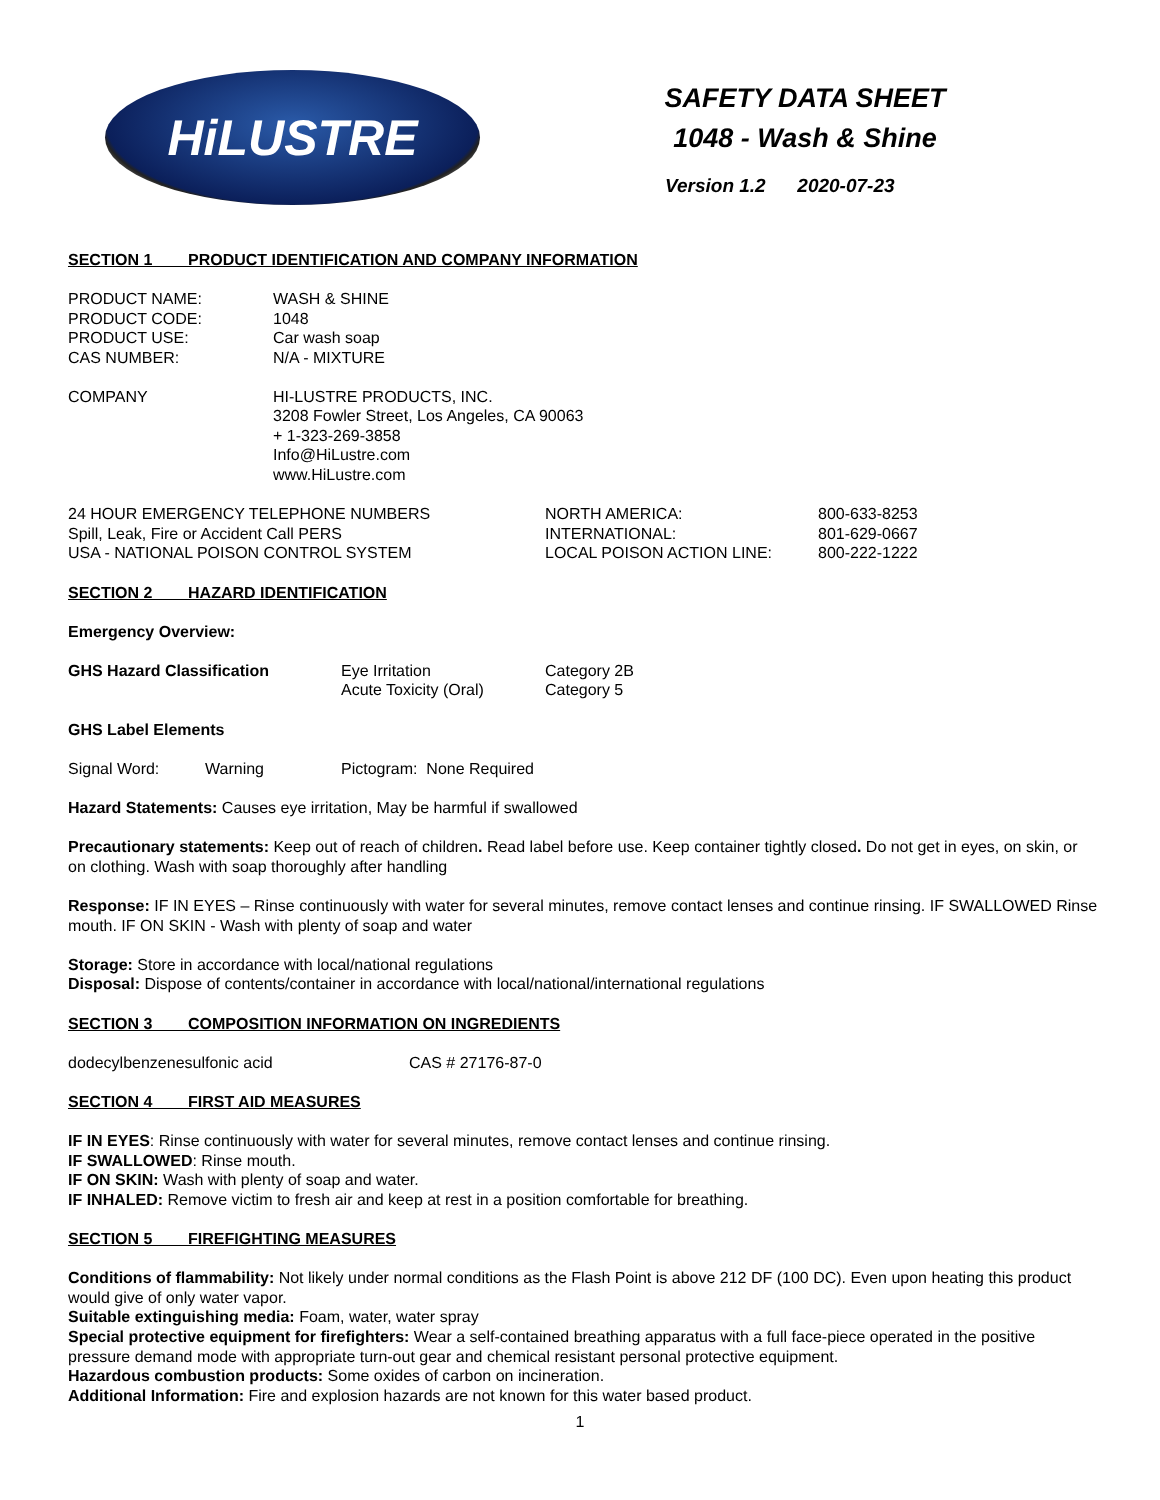HiLUSTRE
SAFETY DATA SHEET
1048 - Wash & Shine
Version 1.2 2020-07-23
SECTION 1 PRODUCT IDENTIFICATION AND COMPANY INFORMATION
| PRODUCT NAME: | WASH & SHINE |
| PRODUCT CODE: | 1048 |
| PRODUCT USE: | Car wash soap |
| CAS NUMBER: | N/A - MIXTURE |
| COMPANY | HI-LUSTRE PRODUCTS, INC. 3208 Fowler Street, Los Angeles, CA 90063 + 1-323-269-3858 Info@HiLustre.com www.HiLustre.com |
| 24 HOUR EMERGENCY TELEPHONE NUMBERS | NORTH AMERICA: | 800-633-8253 |
| Spill, Leak, Fire or Accident Call PERS | INTERNATIONAL: | 801-629-0667 |
| USA - NATIONAL POISON CONTROL SYSTEM | LOCAL POISON ACTION LINE: | 800-222-1222 |
SECTION 2 HAZARD IDENTIFICATION
Emergency Overview:
| GHS Hazard Classification | Eye Irritation | Category 2B |
| | Acute Toxicity (Oral) | Category 5 |
GHS Label Elements
| Signal Word: | Warning | Pictogram: None Required |
Hazard Statements: Causes eye irritation, May be harmful if swallowed
Precautionary statements: Keep out of reach of children. Read label before use. Keep container tightly closed. Do not get in eyes, on skin, or on clothing. Wash with soap thoroughly after handling
Response: IF IN EYES – Rinse continuously with water for several minutes, remove contact lenses and continue rinsing. IF SWALLOWED Rinse mouth. IF ON SKIN - Wash with plenty of soap and water
Storage: Store in accordance with local/national regulations
Disposal: Dispose of contents/container in accordance with local/national/international regulations
SECTION 3 COMPOSITION INFORMATION ON INGREDIENTS
| dodecylbenzenesulfonic acid | CAS # 27176-87-0 |
SECTION 4 FIRST AID MEASURES
IF IN EYES: Rinse continuously with water for several minutes, remove contact lenses and continue rinsing.
IF SWALLOWED: Rinse mouth.
IF ON SKIN: Wash with plenty of soap and water.
IF INHALED: Remove victim to fresh air and keep at rest in a position comfortable for breathing.
SECTION 5 FIREFIGHTING MEASURES
Conditions of flammability: Not likely under normal conditions as the Flash Point is above 212 DF (100 DC). Even upon heating this product would give of only water vapor.
Suitable extinguishing media: Foam, water, water spray
Special protective equipment for firefighters: Wear a self-contained breathing apparatus with a full face-piece operated in the positive pressure demand mode with appropriate turn-out gear and chemical resistant personal protective equipment.
Hazardous combustion products: Some oxides of carbon on incineration.
Additional Information: Fire and explosion hazards are not known for this water based product.
1